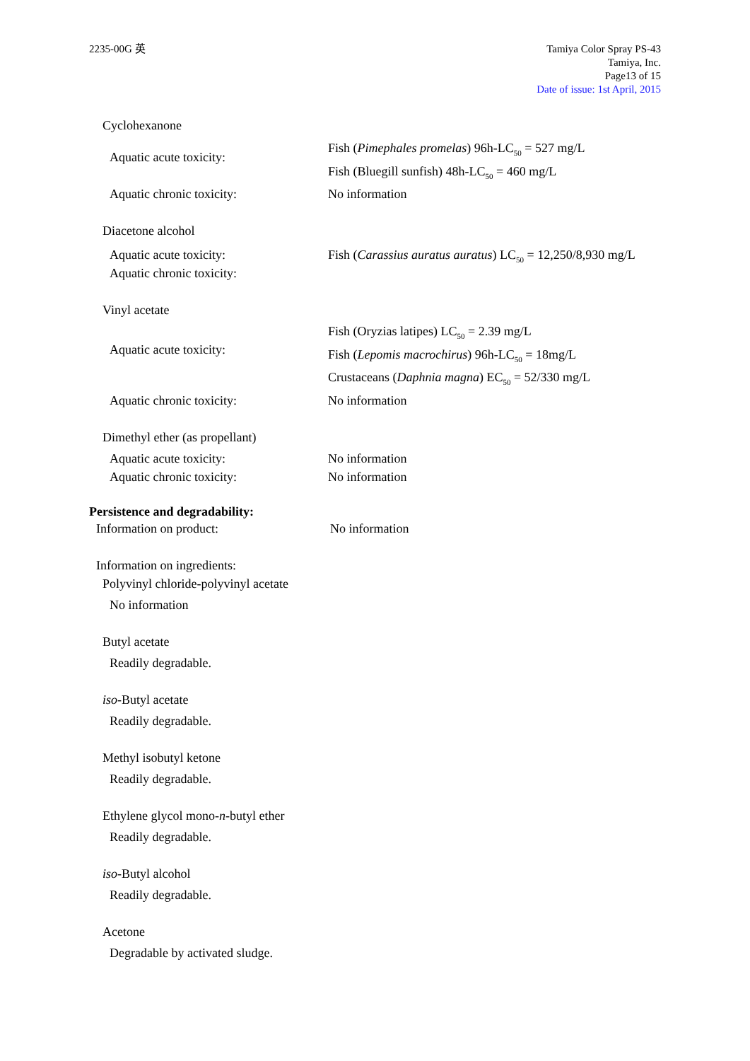2235-00G 英 Tamiya Color Spray PS-43
Tamiya, Inc.
Page13 of 15
Date of issue: 1st April, 2015
Cyclohexanone
Aquatic acute toxicity:
Fish (Pimephales promelas) 96h-LC<sub>50</sub> = 527 mg/L
Fish (Bluegill sunfish) 48h-LC<sub>50</sub> = 460 mg/L
Aquatic chronic toxicity: No information
Diacetone alcohol
Aquatic acute toxicity:
Aquatic chronic toxicity:
Fish (Carassius auratus auratus) LC<sub>50</sub> = 12,250/8,930 mg/L
Vinyl acetate
Aquatic acute toxicity:
Fish (Oryzias latipes) LC<sub>50</sub> = 2.39 mg/L
Fish (Lepomis macrochirus) 96h-LC<sub>50</sub> = 18mg/L
Crustaceans (Daphnia magna) EC<sub>50</sub> = 52/330 mg/L
Aquatic chronic toxicity: No information
Dimethyl ether (as propellant)
Aquatic acute toxicity:
Aquatic chronic toxicity:
No information
No information
Persistence and degradability:
Information on product: No information
Information on ingredients:
Polyvinyl chloride-polyvinyl acetate
No information
Butyl acetate
Readily degradable.
iso-Butyl acetate
Readily degradable.
Methyl isobutyl ketone
Readily degradable.
Ethylene glycol mono-n-butyl ether
Readily degradable.
iso-Butyl alcohol
Readily degradable.
Acetone
Degradable by activated sludge.